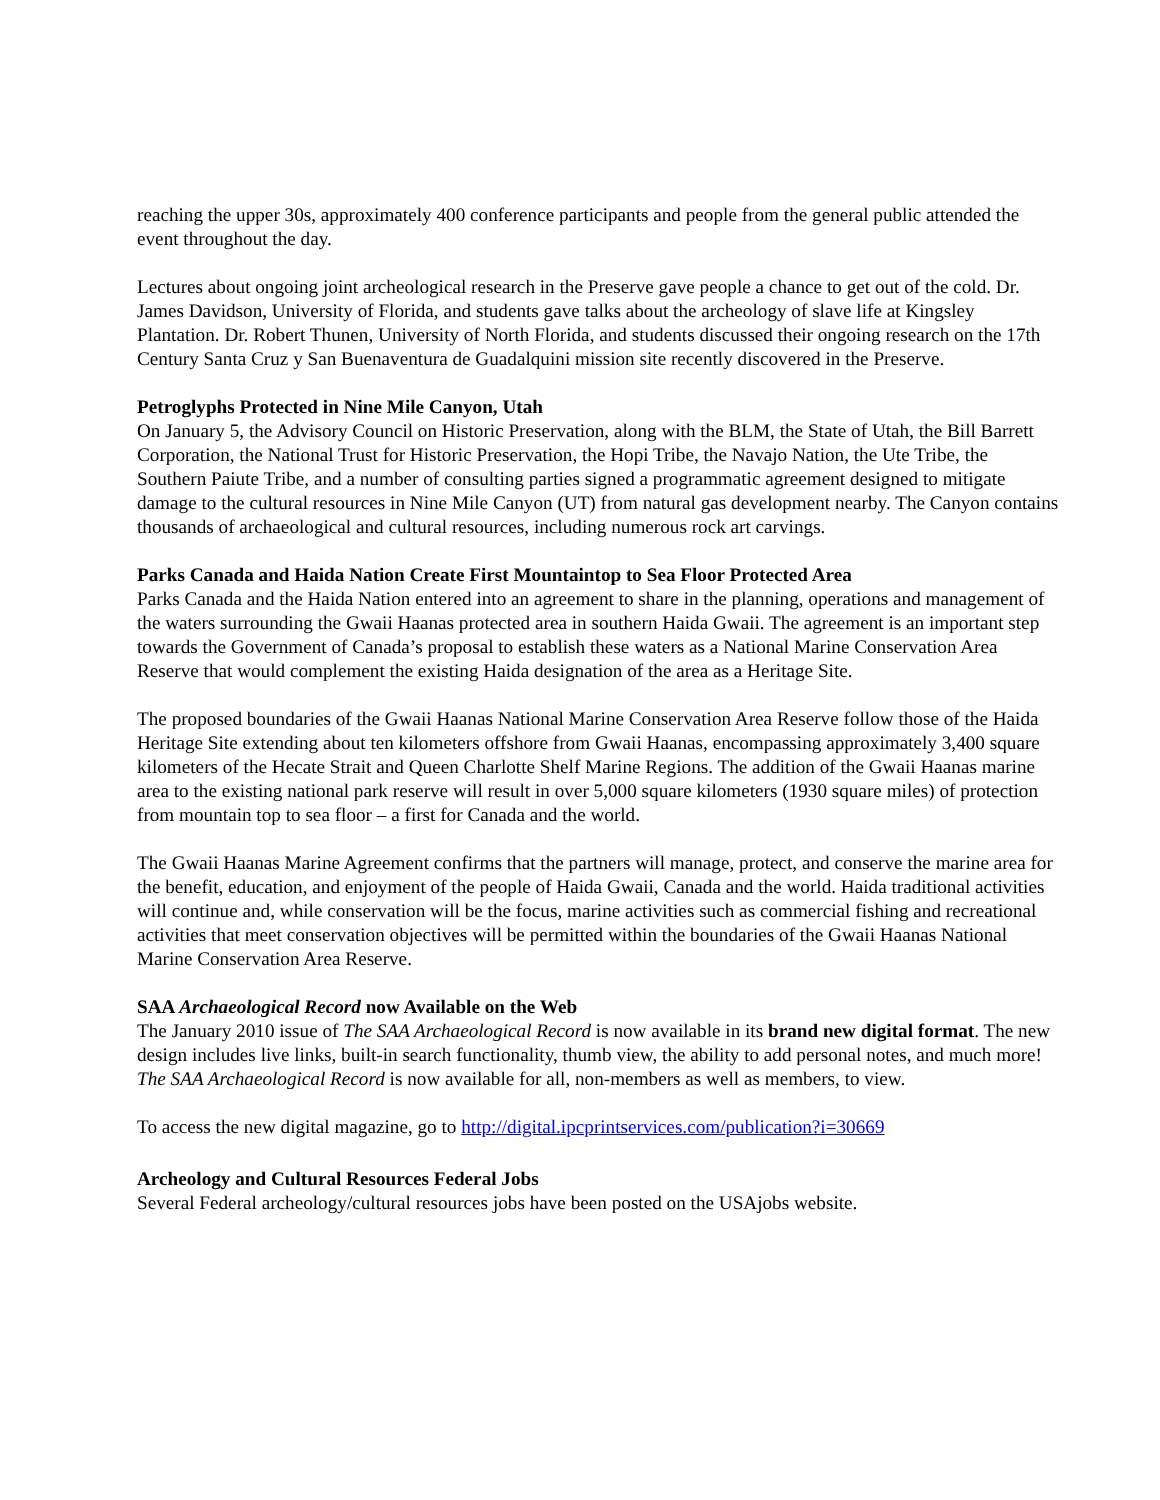reaching the upper 30s, approximately 400 conference participants and people from the general public attended the event throughout the day.
Lectures about ongoing joint archeological research in the Preserve gave people a chance to get out of the cold. Dr. James Davidson, University of Florida, and students gave talks about the archeology of slave life at Kingsley Plantation. Dr. Robert Thunen, University of North Florida, and students discussed their ongoing research on the 17th Century Santa Cruz y San Buenaventura de Guadalquini mission site recently discovered in the Preserve.
Petroglyphs Protected in Nine Mile Canyon, Utah
On January 5, the Advisory Council on Historic Preservation, along with the BLM, the State of Utah, the Bill Barrett Corporation, the National Trust for Historic Preservation, the Hopi Tribe, the Navajo Nation, the Ute Tribe, the Southern Paiute Tribe, and a number of consulting parties signed a programmatic agreement designed to mitigate damage to the cultural resources in Nine Mile Canyon (UT) from natural gas development nearby. The Canyon contains thousands of archaeological and cultural resources, including numerous rock art carvings.
Parks Canada and Haida Nation Create First Mountaintop to Sea Floor Protected Area
Parks Canada and the Haida Nation entered into an agreement to share in the planning, operations and management of the waters surrounding the Gwaii Haanas protected area in southern Haida Gwaii. The agreement is an important step towards the Government of Canada’s proposal to establish these waters as a National Marine Conservation Area Reserve that would complement the existing Haida designation of the area as a Heritage Site.
The proposed boundaries of the Gwaii Haanas National Marine Conservation Area Reserve follow those of the Haida Heritage Site extending about ten kilometers offshore from Gwaii Haanas, encompassing approximately 3,400 square kilometers of the Hecate Strait and Queen Charlotte Shelf Marine Regions. The addition of the Gwaii Haanas marine area to the existing national park reserve will result in over 5,000 square kilometers (1930 square miles) of protection from mountain top to sea floor – a first for Canada and the world.
The Gwaii Haanas Marine Agreement confirms that the partners will manage, protect, and conserve the marine area for the benefit, education, and enjoyment of the people of Haida Gwaii, Canada and the world. Haida traditional activities will continue and, while conservation will be the focus, marine activities such as commercial fishing and recreational activities that meet conservation objectives will be permitted within the boundaries of the Gwaii Haanas National Marine Conservation Area Reserve.
SAA Archaeological Record now Available on the Web
The January 2010 issue of The SAA Archaeological Record is now available in its brand new digital format. The new design includes live links, built-in search functionality, thumb view, the ability to add personal notes, and much more! The SAA Archaeological Record is now available for all, non-members as well as members, to view.
To access the new digital magazine, go to http://digital.ipcprintservices.com/publication?i=30669
Archeology and Cultural Resources Federal Jobs
Several Federal archeology/cultural resources jobs have been posted on the USAjobs website.